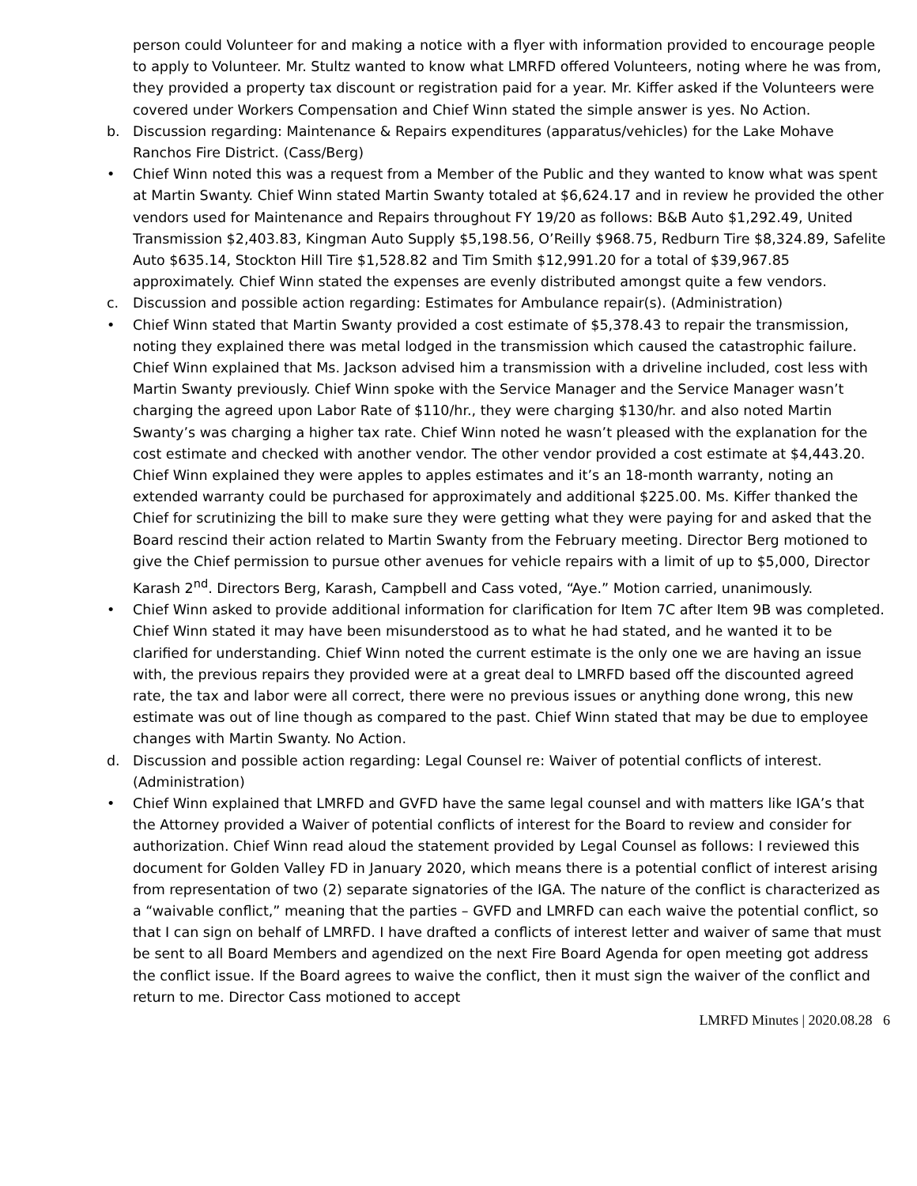person could Volunteer for and making a notice with a flyer with information provided to encourage people to apply to Volunteer. Mr. Stultz wanted to know what LMRFD offered Volunteers, noting where he was from, they provided a property tax discount or registration paid for a year. Mr. Kiffer asked if the Volunteers were covered under Workers Compensation and Chief Winn stated the simple answer is yes. No Action.
b. Discussion regarding: Maintenance & Repairs expenditures (apparatus/vehicles) for the Lake Mohave Ranchos Fire District. (Cass/Berg)
• Chief Winn noted this was a request from a Member of the Public and they wanted to know what was spent at Martin Swanty. Chief Winn stated Martin Swanty totaled at $6,624.17 and in review he provided the other vendors used for Maintenance and Repairs throughout FY 19/20 as follows: B&B Auto $1,292.49, United Transmission $2,403.83, Kingman Auto Supply $5,198.56, O’Reilly $968.75, Redburn Tire $8,324.89, Safelite Auto $635.14, Stockton Hill Tire $1,528.82 and Tim Smith $12,991.20 for a total of $39,967.85 approximately. Chief Winn stated the expenses are evenly distributed amongst quite a few vendors.
c. Discussion and possible action regarding: Estimates for Ambulance repair(s). (Administration)
• Chief Winn stated that Martin Swanty provided a cost estimate of $5,378.43 to repair the transmission, noting they explained there was metal lodged in the transmission which caused the catastrophic failure. Chief Winn explained that Ms. Jackson advised him a transmission with a driveline included, cost less with Martin Swanty previously. Chief Winn spoke with the Service Manager and the Service Manager wasn’t charging the agreed upon Labor Rate of $110/hr., they were charging $130/hr. and also noted Martin Swanty’s was charging a higher tax rate. Chief Winn noted he wasn’t pleased with the explanation for the cost estimate and checked with another vendor. The other vendor provided a cost estimate at $4,443.20. Chief Winn explained they were apples to apples estimates and it’s an 18-month warranty, noting an extended warranty could be purchased for approximately and additional $225.00. Ms. Kiffer thanked the Chief for scrutinizing the bill to make sure they were getting what they were paying for and asked that the Board rescind their action related to Martin Swanty from the February meeting. Director Berg motioned to give the Chief permission to pursue other avenues for vehicle repairs with a limit of up to $5,000, Director Karash 2<sup>nd</sup>. Directors Berg, Karash, Campbell and Cass voted, “Aye.” Motion carried, unanimously.
• Chief Winn asked to provide additional information for clarification for Item 7C after Item 9B was completed. Chief Winn stated it may have been misunderstood as to what he had stated, and he wanted it to be clarified for understanding. Chief Winn noted the current estimate is the only one we are having an issue with, the previous repairs they provided were at a great deal to LMRFD based off the discounted agreed rate, the tax and labor were all correct, there were no previous issues or anything done wrong, this new estimate was out of line though as compared to the past. Chief Winn stated that may be due to employee changes with Martin Swanty. No Action.
d. Discussion and possible action regarding: Legal Counsel re: Waiver of potential conflicts of interest. (Administration)
• Chief Winn explained that LMRFD and GVFD have the same legal counsel and with matters like IGA’s that the Attorney provided a Waiver of potential conflicts of interest for the Board to review and consider for authorization. Chief Winn read aloud the statement provided by Legal Counsel as follows: I reviewed this document for Golden Valley FD in January 2020, which means there is a potential conflict of interest arising from representation of two (2) separate signatories of the IGA. The nature of the conflict is characterized as a “waivable conflict,” meaning that the parties – GVFD and LMRFD can each waive the potential conflict, so that I can sign on behalf of LMRFD. I have drafted a conflicts of interest letter and waiver of same that must be sent to all Board Members and agendized on the next Fire Board Agenda for open meeting got address the conflict issue. If the Board agrees to waive the conflict, then it must sign the waiver of the conflict and return to me. Director Cass motioned to accept
LMRFD Minutes | 2020.08.28 6